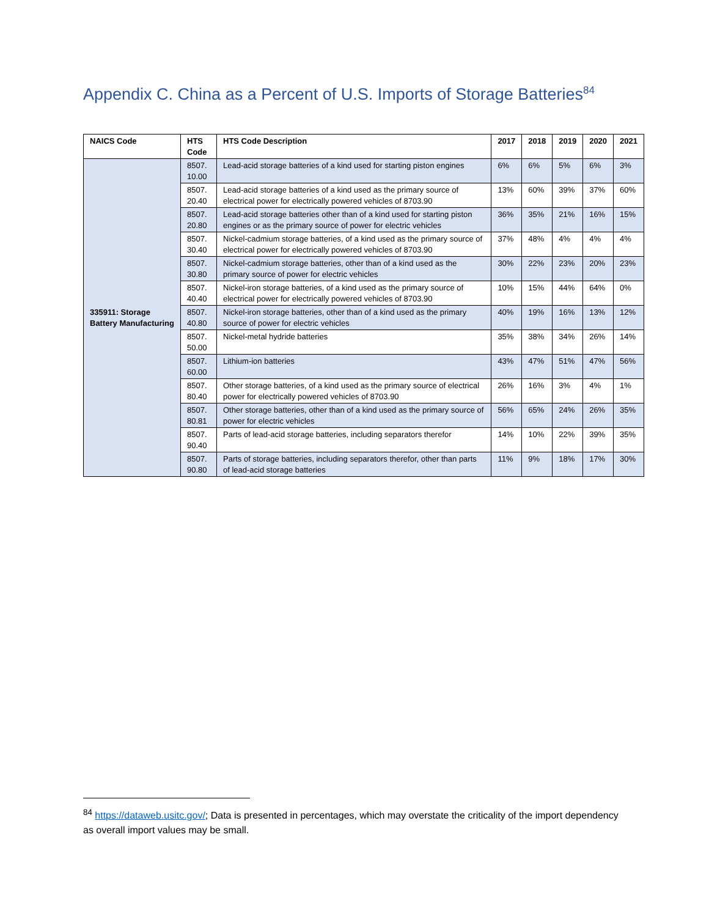Appendix C. China as a Percent of U.S. Imports of Storage Batteries<sup>84</sup>
| NAICS Code | HTS Code | HTS Code Description | 2017 | 2018 | 2019 | 2020 | 2021 |
| --- | --- | --- | --- | --- | --- | --- | --- |
| 335911: Storage Battery Manufacturing | 8507. 10.00 | Lead-acid storage batteries of a kind used for starting piston engines | 6% | 6% | 5% | 6% | 3% |
| | 8507. 20.40 | Lead-acid storage batteries of a kind used as the primary source of electrical power for electrically powered vehicles of 8703.90 | 13% | 60% | 39% | 37% | 60% |
| | 8507. 20.80 | Lead-acid storage batteries other than of a kind used for starting piston engines or as the primary source of power for electric vehicles | 36% | 35% | 21% | 16% | 15% |
| | 8507. 30.40 | Nickel-cadmium storage batteries, of a kind used as the primary source of electrical power for electrically powered vehicles of 8703.90 | 37% | 48% | 4% | 4% | 4% |
| | 8507. 30.80 | Nickel-cadmium storage batteries, other than of a kind used as the primary source of power for electric vehicles | 30% | 22% | 23% | 20% | 23% |
| | 8507. 40.40 | Nickel-iron storage batteries, of a kind used as the primary source of electrical power for electrically powered vehicles of 8703.90 | 10% | 15% | 44% | 64% | 0% |
| | 8507. 40.80 | Nickel-iron storage batteries, other than of a kind used as the primary source of power for electric vehicles | 40% | 19% | 16% | 13% | 12% |
| | 8507. 50.00 | Nickel-metal hydride batteries | 35% | 38% | 34% | 26% | 14% |
| | 8507. 60.00 | Lithium-ion batteries | 43% | 47% | 51% | 47% | 56% |
| | 8507. 80.40 | Other storage batteries, of a kind used as the primary source of electrical power for electrically powered vehicles of 8703.90 | 26% | 16% | 3% | 4% | 1% |
| | 8507. 80.81 | Other storage batteries, other than of a kind used as the primary source of power for electric vehicles | 56% | 65% | 24% | 26% | 35% |
| | 8507. 90.40 | Parts of lead-acid storage batteries, including separators therefor | 14% | 10% | 22% | 39% | 35% |
| | 8507. 90.80 | Parts of storage batteries, including separators therefor, other than parts of lead-acid storage batteries | 11% | 9% | 18% | 17% | 30% |
<sup>84</sup> https://dataweb.usitc.gov/; Data is presented in percentages, which may overstate the criticality of the import dependency as overall import values may be small.